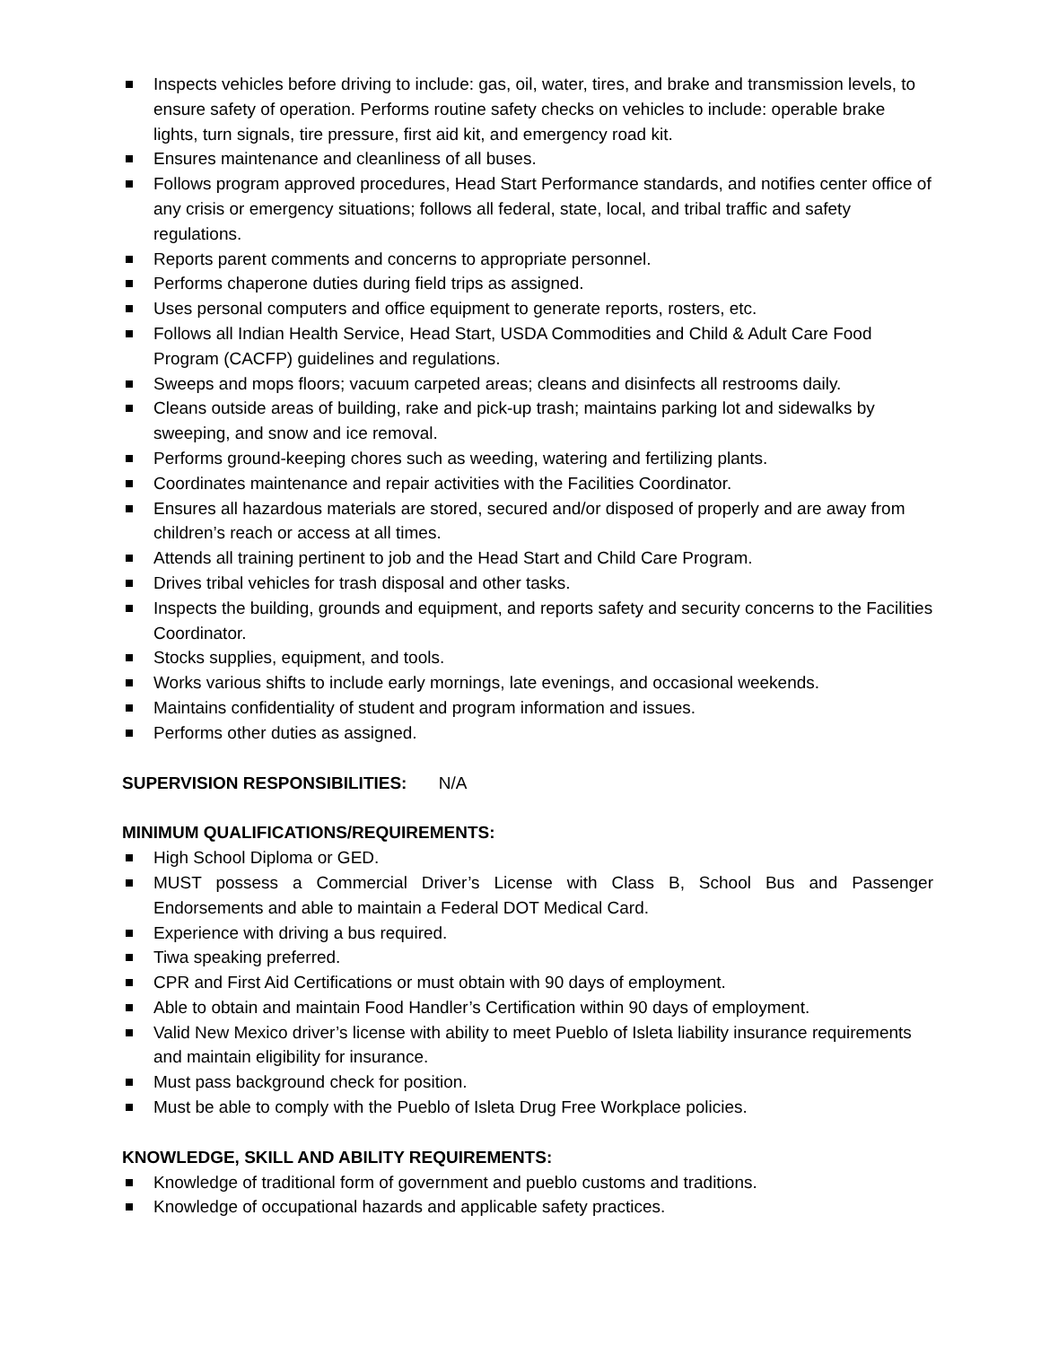Inspects vehicles before driving to include: gas, oil, water, tires, and brake and transmission levels, to ensure safety of operation. Performs routine safety checks on vehicles to include: operable brake lights, turn signals, tire pressure, first aid kit, and emergency road kit.
Ensures maintenance and cleanliness of all buses.
Follows program approved procedures, Head Start Performance standards, and notifies center office of any crisis or emergency situations; follows all federal, state, local, and tribal traffic and safety regulations.
Reports parent comments and concerns to appropriate personnel.
Performs chaperone duties during field trips as assigned.
Uses personal computers and office equipment to generate reports, rosters, etc.
Follows all Indian Health Service, Head Start, USDA Commodities and Child & Adult Care Food Program (CACFP) guidelines and regulations.
Sweeps and mops floors; vacuum carpeted areas; cleans and disinfects all restrooms daily.
Cleans outside areas of building, rake and pick-up trash; maintains parking lot and sidewalks by sweeping, and snow and ice removal.
Performs ground-keeping chores such as weeding, watering and fertilizing plants.
Coordinates maintenance and repair activities with the Facilities Coordinator.
Ensures all hazardous materials are stored, secured and/or disposed of properly and are away from children’s reach or access at all times.
Attends all training pertinent to job and the Head Start and Child Care Program.
Drives tribal vehicles for trash disposal and other tasks.
Inspects the building, grounds and equipment, and reports safety and security concerns to the Facilities Coordinator.
Stocks supplies, equipment, and tools.
Works various shifts to include early mornings, late evenings, and occasional weekends.
Maintains confidentiality of student and program information and issues.
Performs other duties as assigned.
SUPERVISION RESPONSIBILITIES: N/A
MINIMUM QUALIFICATIONS/REQUIREMENTS:
High School Diploma or GED.
MUST possess a Commercial Driver’s License with Class B, School Bus and Passenger Endorsements and able to maintain a Federal DOT Medical Card.
Experience with driving a bus required.
Tiwa speaking preferred.
CPR and First Aid Certifications or must obtain with 90 days of employment.
Able to obtain and maintain Food Handler’s Certification within 90 days of employment.
Valid New Mexico driver’s license with ability to meet Pueblo of Isleta liability insurance requirements and maintain eligibility for insurance.
Must pass background check for position.
Must be able to comply with the Pueblo of Isleta Drug Free Workplace policies.
KNOWLEDGE, SKILL AND ABILITY REQUIREMENTS:
Knowledge of traditional form of government and pueblo customs and traditions.
Knowledge of occupational hazards and applicable safety practices.